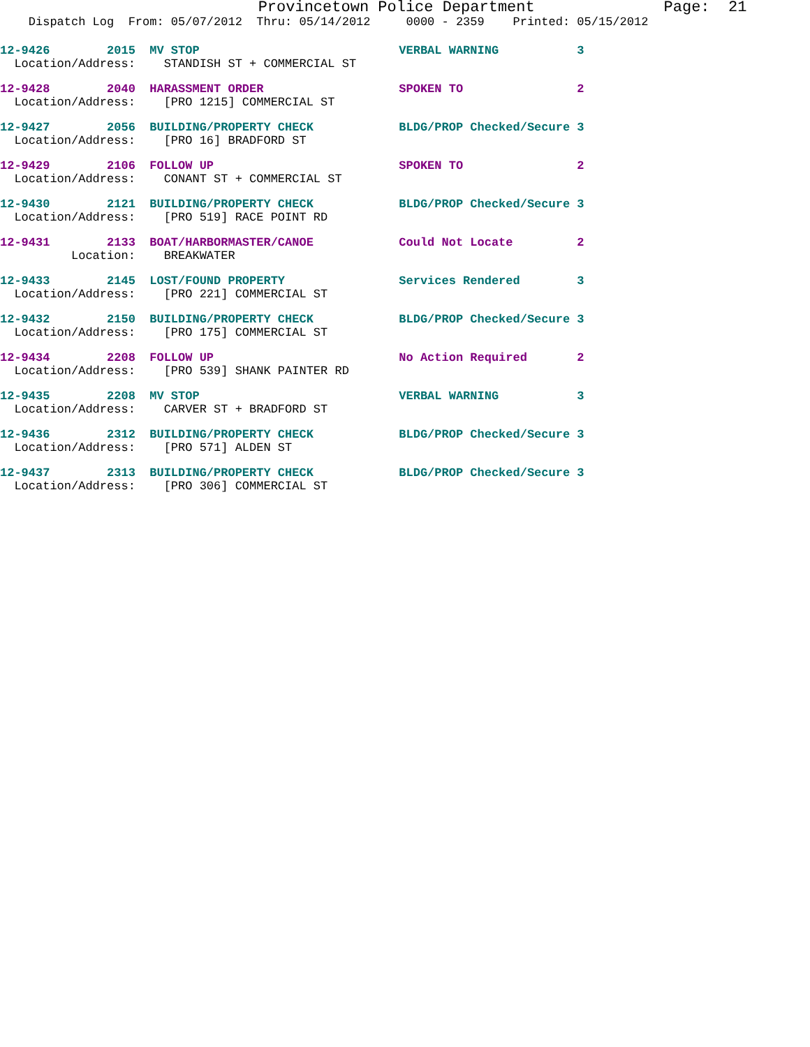Provincetown Police Department Page: 21
Dispatch Log From: 05/07/2012 Thru: 05/14/2012 0000 - 2359 Printed: 05/15/2012
12-9426 2015 MV STOP VERBAL WARNING 3
Location/Address: STANDISH ST + COMMERCIAL ST
12-9428 2040 HARASSMENT ORDER SPOKEN TO 2
Location/Address: [PRO 1215] COMMERCIAL ST
12-9427 2056 BUILDING/PROPERTY CHECK BLDG/PROP Checked/Secure 3
Location/Address: [PRO 16] BRADFORD ST
12-9429 2106 FOLLOW UP SPOKEN TO 2
Location/Address: CONANT ST + COMMERCIAL ST
12-9430 2121 BUILDING/PROPERTY CHECK BLDG/PROP Checked/Secure 3
Location/Address: [PRO 519] RACE POINT RD
12-9431 2133 BOAT/HARBORMASTER/CANOE Could Not Locate 2
Location: BREAKWATER
12-9433 2145 LOST/FOUND PROPERTY Services Rendered 3
Location/Address: [PRO 221] COMMERCIAL ST
12-9432 2150 BUILDING/PROPERTY CHECK BLDG/PROP Checked/Secure 3
Location/Address: [PRO 175] COMMERCIAL ST
12-9434 2208 FOLLOW UP No Action Required 2
Location/Address: [PRO 539] SHANK PAINTER RD
12-9435 2208 MV STOP VERBAL WARNING 3
Location/Address: CARVER ST + BRADFORD ST
12-9436 2312 BUILDING/PROPERTY CHECK BLDG/PROP Checked/Secure 3
Location/Address: [PRO 571] ALDEN ST
12-9437 2313 BUILDING/PROPERTY CHECK BLDG/PROP Checked/Secure 3
Location/Address: [PRO 306] COMMERCIAL ST